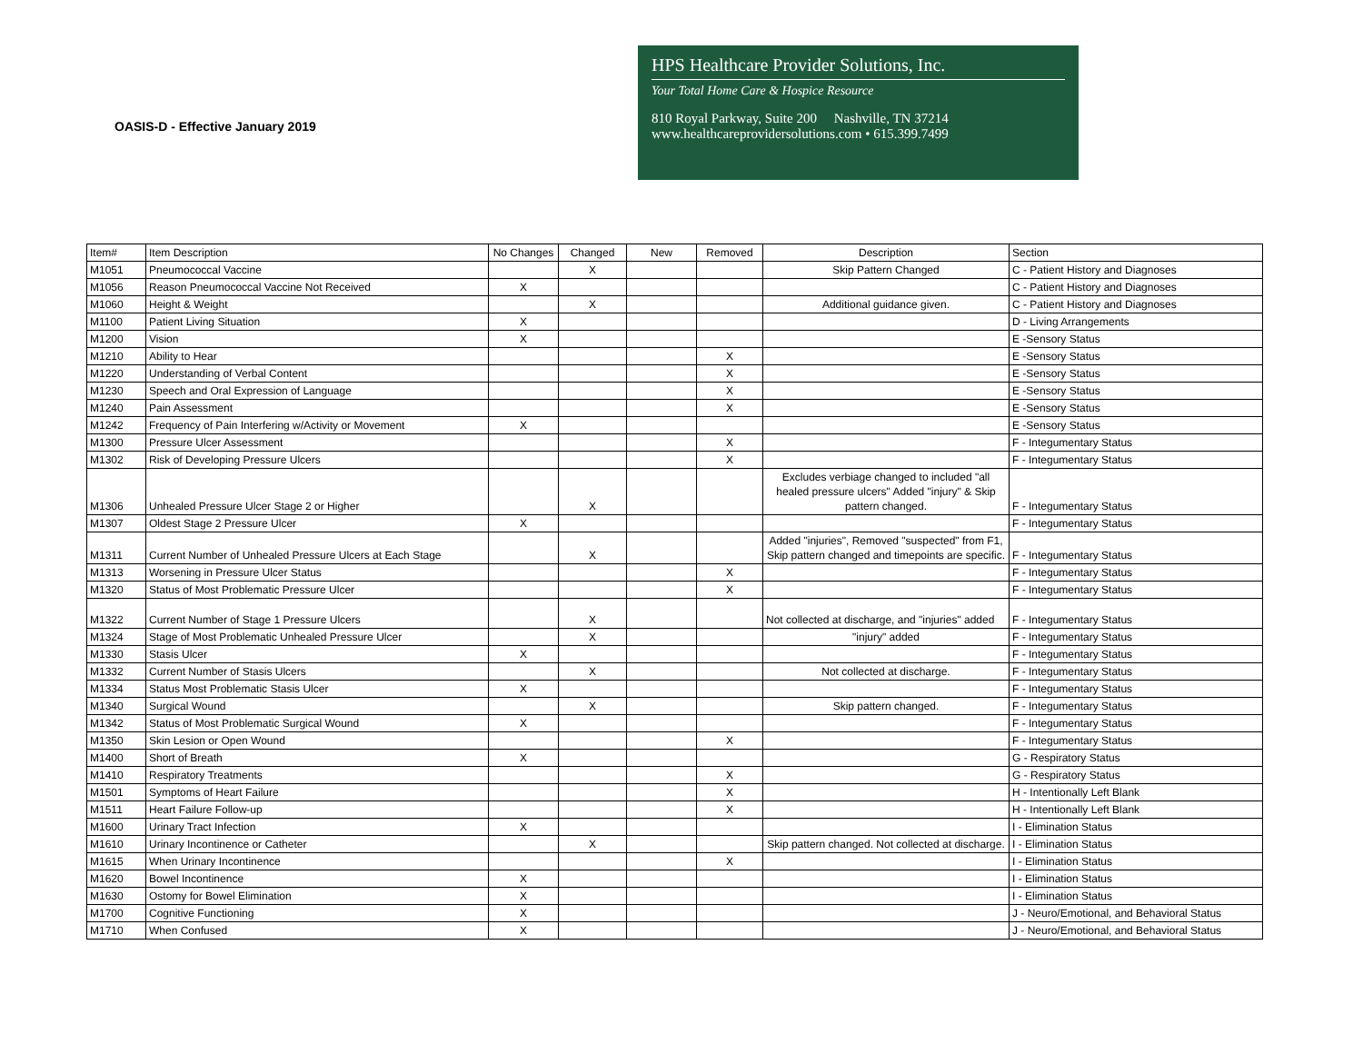OASIS-D - Effective January 2019
HPS Healthcare Provider Solutions, Inc.
Your Total Home Care & Hospice Resource
810 Royal Parkway, Suite 200 Nashville, TN 37214
www.healthcareprovidersolutions.com • 615.399.7499
| Item# | Item Description | No Changes | Changed | New | Removed | Description | Section |
| --- | --- | --- | --- | --- | --- | --- | --- |
| M1051 | Pneumococcal Vaccine | | X | | | Skip Pattern Changed | C - Patient History and Diagnoses |
| M1056 | Reason Pneumococcal Vaccine Not Received | X | | | | | C - Patient History and Diagnoses |
| M1060 | Height & Weight | | X | | | Additional guidance given. | C - Patient History and Diagnoses |
| M1100 | Patient Living Situation | X | | | | | D - Living Arrangements |
| M1200 | Vision | X | | | | | E -Sensory Status |
| M1210 | Ability to Hear | | | | X | | E -Sensory Status |
| M1220 | Understanding of Verbal Content | | | | X | | E -Sensory Status |
| M1230 | Speech and Oral Expression of Language | | | | X | | E -Sensory Status |
| M1240 | Pain Assessment | | | | X | | E -Sensory Status |
| M1242 | Frequency of Pain Interfering w/Activity or Movement | X | | | | | E -Sensory Status |
| M1300 | Pressure Ulcer Assessment | | | | X | | F - Integumentary Status |
| M1302 | Risk of Developing Pressure Ulcers | | | | X | | F - Integumentary Status |
| M1306 | Unhealed Pressure Ulcer Stage 2 or Higher | | X | | | Excludes verbiage changed to included "all healed pressure ulcers" Added "injury" & Skip pattern changed. | F - Integumentary Status |
| M1307 | Oldest Stage 2 Pressure Ulcer | X | | | | | F - Integumentary Status |
| M1311 | Current Number of Unhealed Pressure Ulcers at Each Stage | | X | | | Added "injuries", Removed "suspected" from F1, Skip pattern changed and timepoints are specific. | F - Integumentary Status |
| M1313 | Worsening in Pressure Ulcer Status | | | | X | | F - Integumentary Status |
| M1320 | Status of Most Problematic Pressure Ulcer | | | | X | | F - Integumentary Status |
| M1322 | Current Number of Stage 1 Pressure Ulcers | | X | | | Not collected at discharge, and "injuries" added | F - Integumentary Status |
| M1324 | Stage of Most Problematic Unhealed Pressure Ulcer | | X | | | "injury" added | F - Integumentary Status |
| M1330 | Stasis Ulcer | X | | | | | F - Integumentary Status |
| M1332 | Current Number of Stasis Ulcers | | X | | | Not collected at discharge. | F - Integumentary Status |
| M1334 | Status Most Problematic Stasis Ulcer | X | | | | | F - Integumentary Status |
| M1340 | Surgical Wound | | X | | | Skip pattern changed. | F - Integumentary Status |
| M1342 | Status of Most Problematic Surgical Wound | X | | | | | F - Integumentary Status |
| M1350 | Skin Lesion or Open Wound | | | | X | | F - Integumentary Status |
| M1400 | Short of Breath | X | | | | | G - Respiratory Status |
| M1410 | Respiratory Treatments | | | | X | | G - Respiratory Status |
| M1501 | Symptoms of Heart Failure | | | | X | | H - Intentionally Left Blank |
| M1511 | Heart Failure Follow-up | | | | X | | H - Intentionally Left Blank |
| M1600 | Urinary Tract Infection | X | | | | | I - Elimination Status |
| M1610 | Urinary Incontinence or Catheter | | X | | | Skip pattern changed. Not collected at discharge. | I - Elimination Status |
| M1615 | When Urinary Incontinence | | | | X | | I - Elimination Status |
| M1620 | Bowel Incontinence | X | | | | | I - Elimination Status |
| M1630 | Ostomy for Bowel Elimination | X | | | | | I - Elimination Status |
| M1700 | Cognitive Functioning | X | | | | | J - Neuro/Emotional, and Behavioral Status |
| M1710 | When Confused | X | | | | | J - Neuro/Emotional, and Behavioral Status |